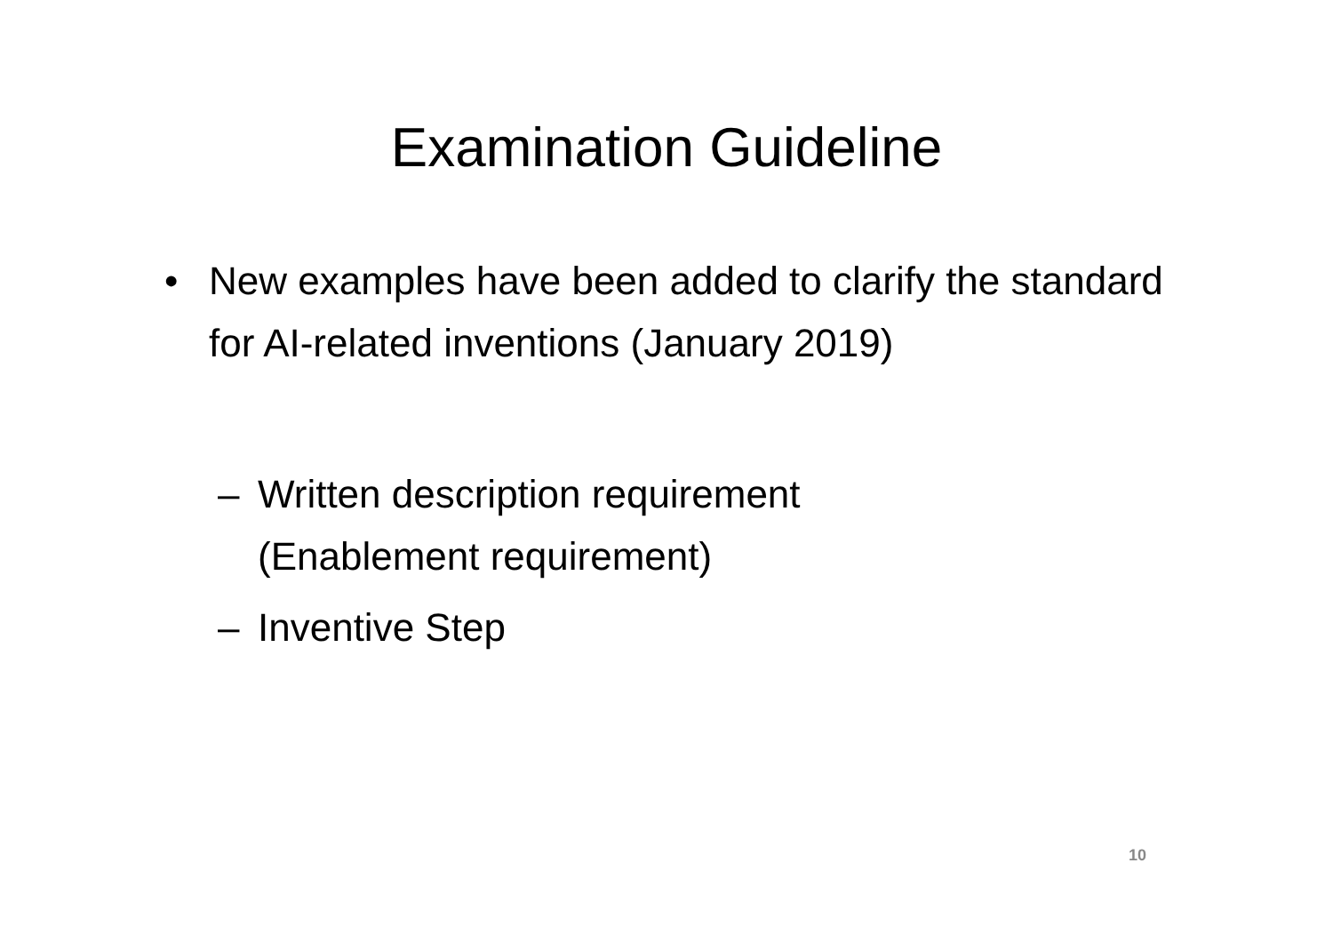Examination Guideline
• New examples have been added to clarify the standard for AI-related inventions (January 2019)
– Written description requirement
(Enablement requirement)
– Inventive Step
10